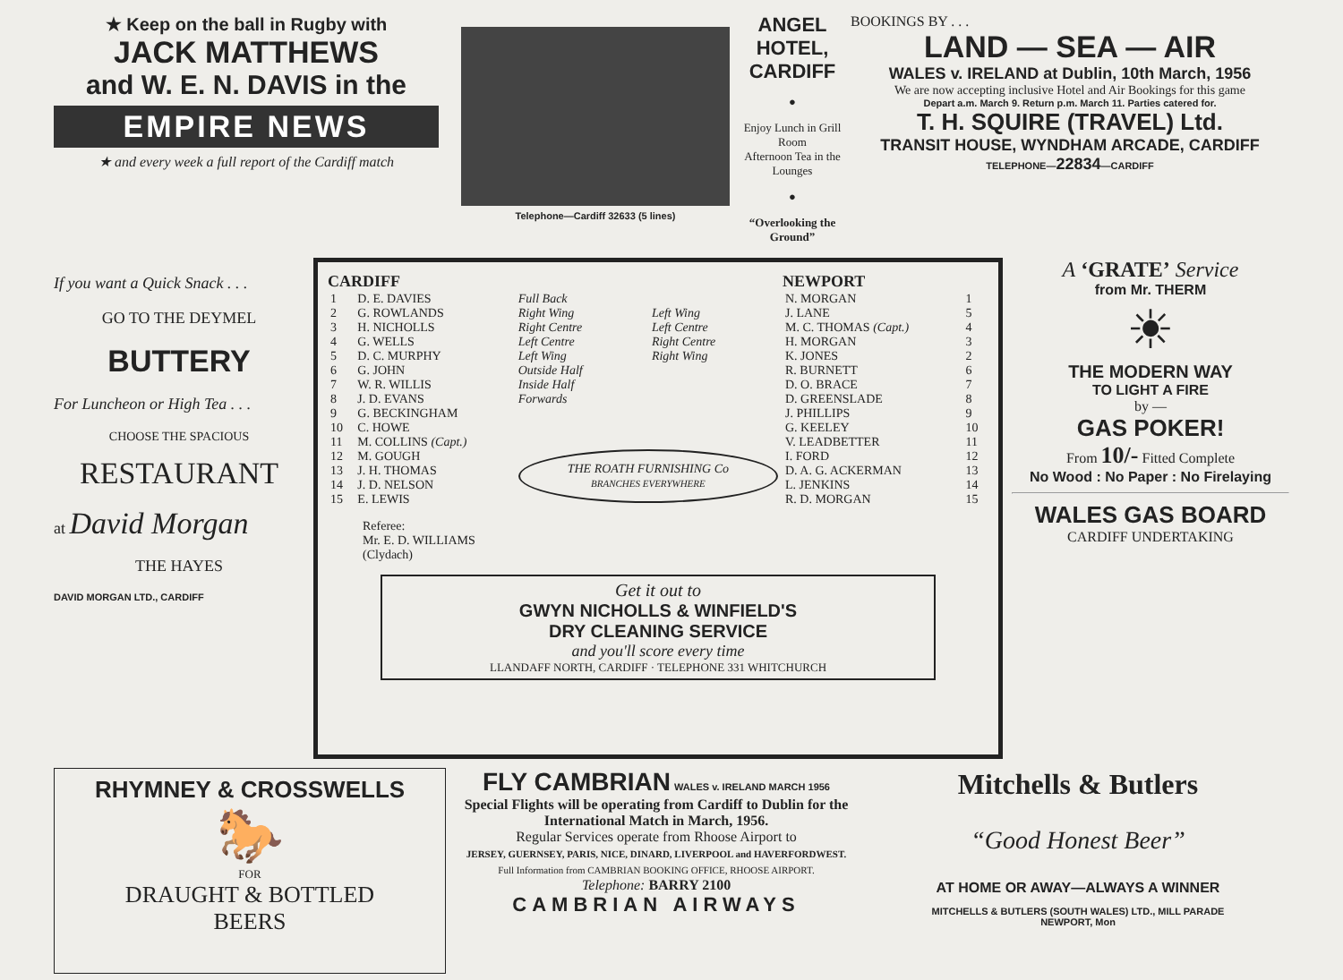★ Keep on the ball in Rugby with
JACK MATTHEWS
and W. E. N. DAVIS in the
EMPIRE NEWS
★ and every week a full report of the Cardiff match
Telephone—Cardiff 32633 (5 lines)
ANGEL HOTEL, CARDIFF
●
Enjoy Lunch in Grill Room
Afternoon Tea in the Lounges
●
“Overlooking the Ground”
BOOKINGS BY . . .
LAND — SEA — AIR
WALES v. IRELAND at Dublin, 10th March, 1956
We are now accepting inclusive Hotel and Air Bookings for this game
Depart a.m. March 9. Return p.m. March 11. Parties catered for.
T. H. SQUIRE (TRAVEL) Ltd.
TRANSIT HOUSE, WYNDHAM ARCADE, CARDIFF
TELEPHONE—22834—CARDIFF
If you want a Quick Snack . . .
GO TO THE DEYMEL
BUTTERY
For Luncheon or High Tea . . .
CHOOSE THE SPACIOUS
RESTAURANT
at David Morgan
THE HAYES
DAVID MORGAN LTD., CARDIFF
| CARDIFF | | | | NEWPORT | |
| --- | --- | --- | --- | --- | --- |
| 1 | D. E. DAVIES | Full Back | | N. MORGAN | 1 |
| 2 | G. ROWLANDS | Right Wing | Left Wing | J. LANE | 5 |
| 3 | H. NICHOLLS | Right Centre | Left Centre | M. C. THOMAS (Capt.) | 4 |
| 4 | G. WELLS | Left Centre | Right Centre | H. MORGAN | 3 |
| 5 | D. C. MURPHY | Left Wing | Right Wing | K. JONES | 2 |
| 6 | G. JOHN | Outside Half | | R. BURNETT | 6 |
| 7 | W. R. WILLIS | Inside Half | | D. O. BRACE | 7 |
| 8 | J. D. EVANS | Forwards | | D. GREENSLADE | 8 |
| 9 | G. BECKINGHAM | | | J. PHILLIPS | 9 |
| 10 | C. HOWE | | | G. KEELEY | 10 |
| 11 | M. COLLINS (Capt.) | | | V. LEADBETTER | 11 |
| 12 | M. GOUGH | THE ROATH FURNISHING Co BRANCHES EVERYWHERE | | I. FORD | 12 |
| 13 | J. H. THOMAS | | | D. A. G. ACKERMAN | 13 |
| 14 | J. D. NELSON | | | L. JENKINS | 14 |
| 15 | E. LEWIS | | | R. D. MORGAN | 15 |
Referee:
Mr. E. D. WILLIAMS
(Clydach)
Get it out to
GWYN NICHOLLS & WINFIELD'S
DRY CLEANING SERVICE
and you'll score every time
LLANDAFF NORTH, CARDIFF · TELEPHONE 331 WHITCHURCH
A ‘GRATE’ Service
from Mr. THERM
☀
THE MODERN WAY
TO LIGHT A FIRE
by —
GAS POKER!
From 10/- Fitted Complete
No Wood : No Paper : No Firelaying
WALES GAS BOARD
CARDIFF UNDERTAKING
RHYMNEY & CROSSWELLS
🐎
FOR
DRAUGHT & BOTTLED
BEERS
FLY CAMBRIAN WALES v. IRELAND MARCH 1956
Special Flights will be operating from Cardiff to Dublin for the International Match in March, 1956.
Regular Services operate from Rhoose Airport to
JERSEY, GUERNSEY, PARIS, NICE, DINARD, LIVERPOOL and HAVERFORDWEST.
Full Information from CAMBRIAN BOOKING OFFICE, RHOOSE AIRPORT.
Telephone: BARRY 2100
CAMBRIAN AIRWAYS
Mitchells & Butlers
“Good Honest Beer”
AT HOME OR AWAY—ALWAYS A WINNER
MITCHELLS & BUTLERS (SOUTH WALES) LTD., MILL PARADE
NEWPORT, Mon